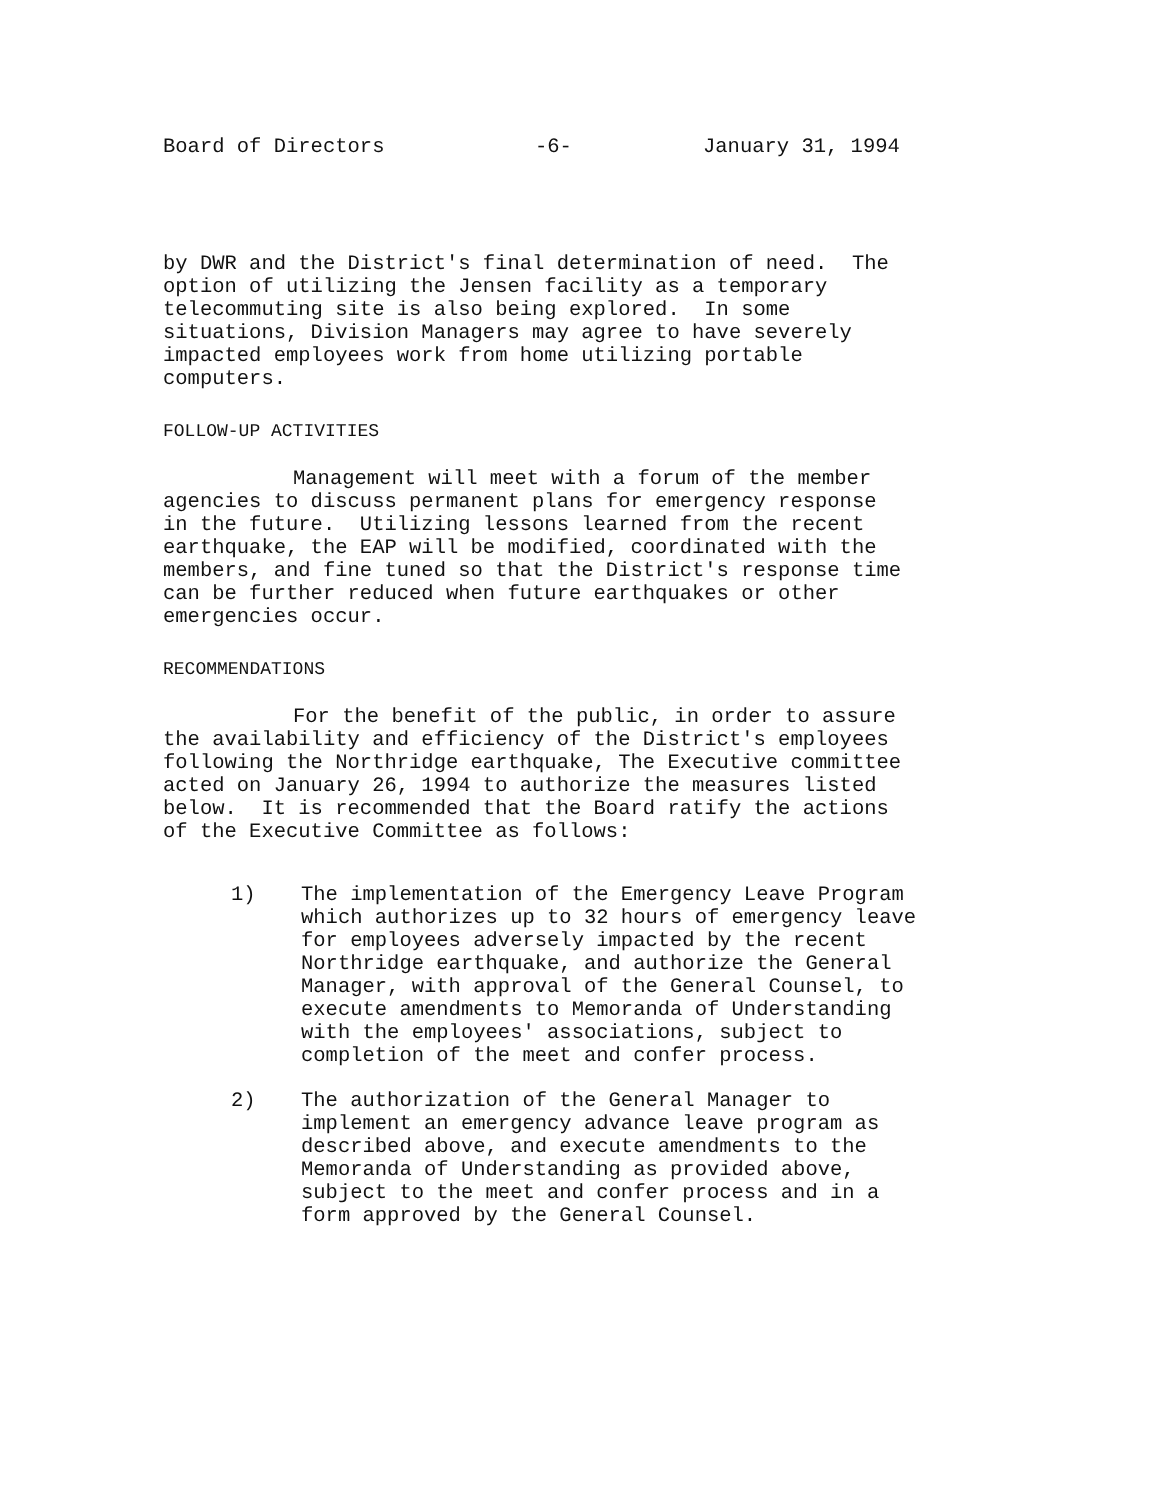Board of Directors -6- January 31, 1994
by DWR and the District's final determination of need. The
option of utilizing the Jensen facility as a temporary
telecommuting site is also being explored. In some
situations, Division Managers may agree to have severely
impacted employees work from home utilizing portable
computers.
FOLLOW-UP ACTIVITIES
Management will meet with a forum of the member
agencies to discuss permanent plans for emergency response
in the future. Utilizing lessons learned from the recent
earthquake, the EAP will be modified, coordinated with the
members, and fine tuned so that the District's response time
can be further reduced when future earthquakes or other
emergencies occur.
RECOMMENDATIONS
For the benefit of the public, in order to assure
the availability and efficiency of the District's employees
following the Northridge earthquake, The Executive committee
acted on January 26, 1994 to authorize the measures listed
below. It is recommended that the Board ratify the actions
of the Executive Committee as follows:
1) The implementation of the Emergency Leave Program
which authorizes up to 32 hours of emergency leave
for employees adversely impacted by the recent
Northridge earthquake, and authorize the General
Manager, with approval of the General Counsel, to
execute amendments to Memoranda of Understanding
with the employees' associations, subject to
completion of the meet and confer process.
2) The authorization of the General Manager to
implement an emergency advance leave program as
described above, and execute amendments to the
Memoranda of Understanding as provided above,
subject to the meet and confer process and in a
form approved by the General Counsel.